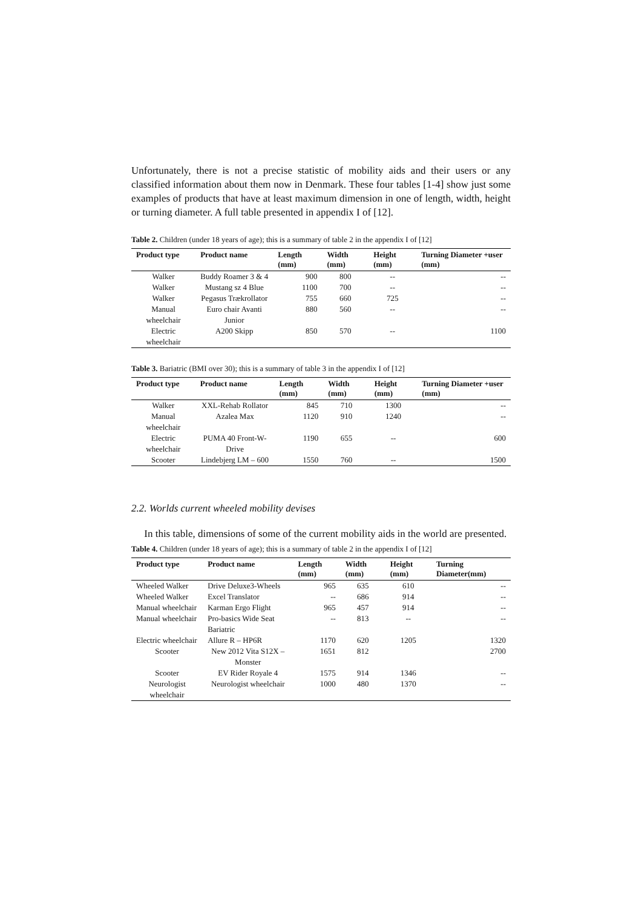Unfortunately, there is not a precise statistic of mobility aids and their users or any classified information about them now in Denmark. These four tables [1-4] show just some examples of products that have at least maximum dimension in one of length, width, height or turning diameter. A full table presented in appendix I of [12].
Table 2. Children (under 18 years of age); this is a summary of table 2 in the appendix I of [12]
| Product type | Product name | Length (mm) | Width (mm) | Height (mm) | Turning Diameter +user (mm) |
| --- | --- | --- | --- | --- | --- |
| Walker | Buddy Roamer 3 & 4 | 900 | 800 | -- | -- |
| Walker | Mustang sz 4 Blue | 1100 | 700 | -- | -- |
| Walker | Pegasus Trækrollator | 755 | 660 | 725 | -- |
| Manual wheelchair | Euro chair Avanti Junior | 880 | 560 | -- | -- |
| Electric wheelchair | A200 Skipp | 850 | 570 | -- | 1100 |
Table 3. Bariatric (BMI over 30); this is a summary of table 3 in the appendix I of [12]
| Product type | Product name | Length (mm) | Width (mm) | Height (mm) | Turning Diameter +user (mm) |
| --- | --- | --- | --- | --- | --- |
| Walker | XXL-Rehab Rollator | 845 | 710 | 1300 | -- |
| Manual wheelchair | Azalea Max | 1120 | 910 | 1240 | -- |
| Electric wheelchair | PUMA 40 Front-W-Drive | 1190 | 655 | -- | 600 |
| Scooter | Lindebjerg LM – 600 | 1550 | 760 | -- | 1500 |
2.2. Worlds current wheeled mobility devises
In this table, dimensions of some of the current mobility aids in the world are presented.
Table 4. Children (under 18 years of age); this is a summary of table 2 in the appendix I of [12]
| Product type | Product name | Length (mm) | Width (mm) | Height (mm) | Turning Diameter(mm) |
| --- | --- | --- | --- | --- | --- |
| Wheeled Walker | Drive Deluxe3-Wheels | 965 | 635 | 610 | -- |
| Wheeled Walker | Excel Translator | -- | 686 | 914 | -- |
| Manual wheelchair | Karman Ergo Flight | 965 | 457 | 914 | -- |
| Manual wheelchair | Pro-basics Wide Seat Bariatric | -- | 813 | -- | -- |
| Electric wheelchair | Allure R – HP6R | 1170 | 620 | 1205 | 1320 |
| Scooter | New 2012 Vita S12X – Monster | 1651 | 812 | | 2700 |
| Scooter | EV Rider Royale 4 | 1575 | 914 | 1346 | -- |
| Neurologist wheelchair | Neurologist wheelchair | 1000 | 480 | 1370 | -- |